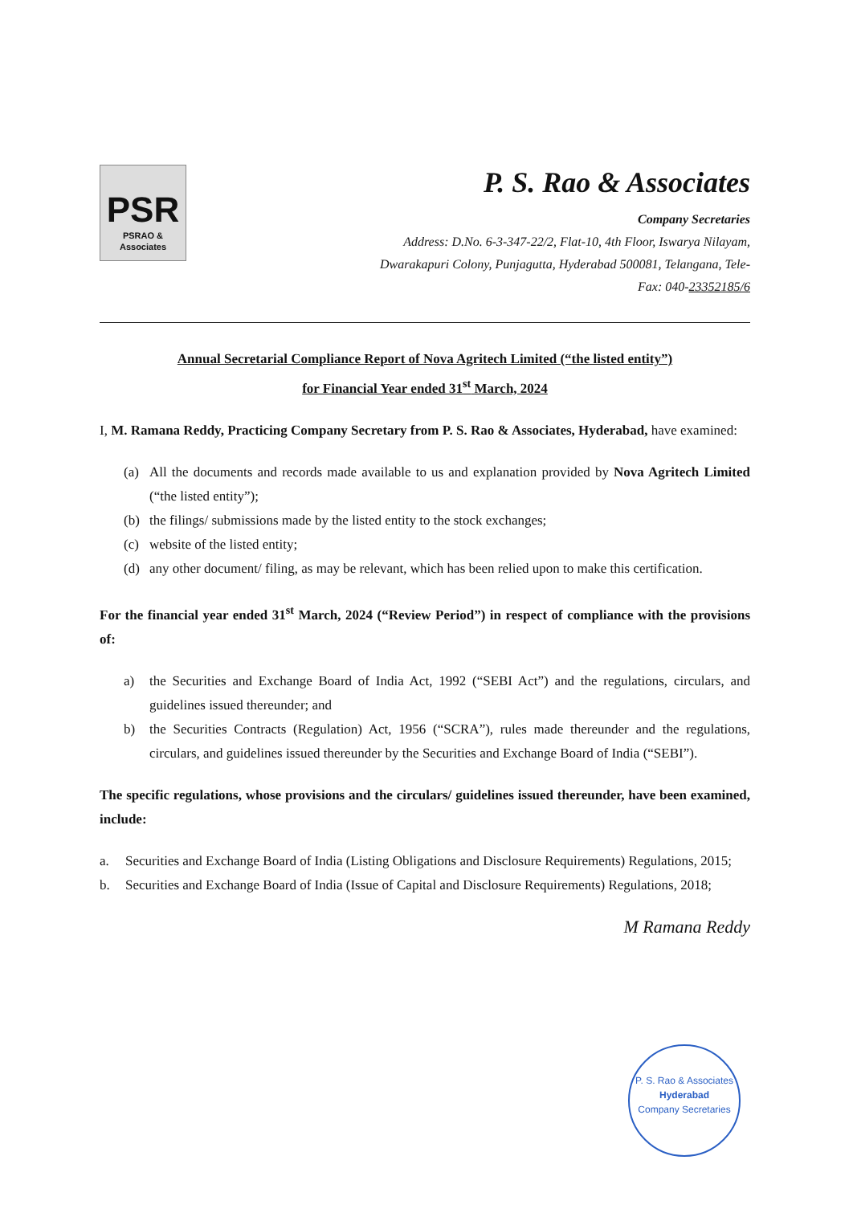PSR
PSRAO & Associates
P. S. Rao & Associates
Company Secretaries
Address: D.No. 6-3-347-22/2, Flat-10, 4th Floor, Iswarya Nilayam,
Dwarakapuri Colony, Punjagutta, Hyderabad 500081, Telangana, Tele-
Fax: 040-23352185/6
Annual Secretarial Compliance Report of Nova Agritech Limited (“the listed entity”)
for Financial Year ended 31<sup>st</sup> March, 2024
I, M. Ramana Reddy, Practicing Company Secretary from P. S. Rao & Associates, Hyderabad, have examined:
(a) All the documents and records made available to us and explanation provided by Nova Agritech Limited (“the listed entity”);
(b) the filings/ submissions made by the listed entity to the stock exchanges;
(c) website of the listed entity;
(d) any other document/ filing, as may be relevant, which has been relied upon to make this certification.
For the financial year ended 31<sup>st</sup> March, 2024 (“Review Period”) in respect of compliance with the provisions of:
a) the Securities and Exchange Board of India Act, 1992 (“SEBI Act”) and the regulations, circulars, and guidelines issued thereunder; and
b) the Securities Contracts (Regulation) Act, 1956 (“SCRA”), rules made thereunder and the regulations, circulars, and guidelines issued thereunder by the Securities and Exchange Board of India (“SEBI”).
The specific regulations, whose provisions and the circulars/ guidelines issued thereunder, have been examined, include:
a. Securities and Exchange Board of India (Listing Obligations and Disclosure Requirements) Regulations, 2015;
b. Securities and Exchange Board of India (Issue of Capital and Disclosure Requirements) Regulations, 2018;
M Ramana Reddy
P. S. Rao & Associates
Hyderabad
Company Secretaries